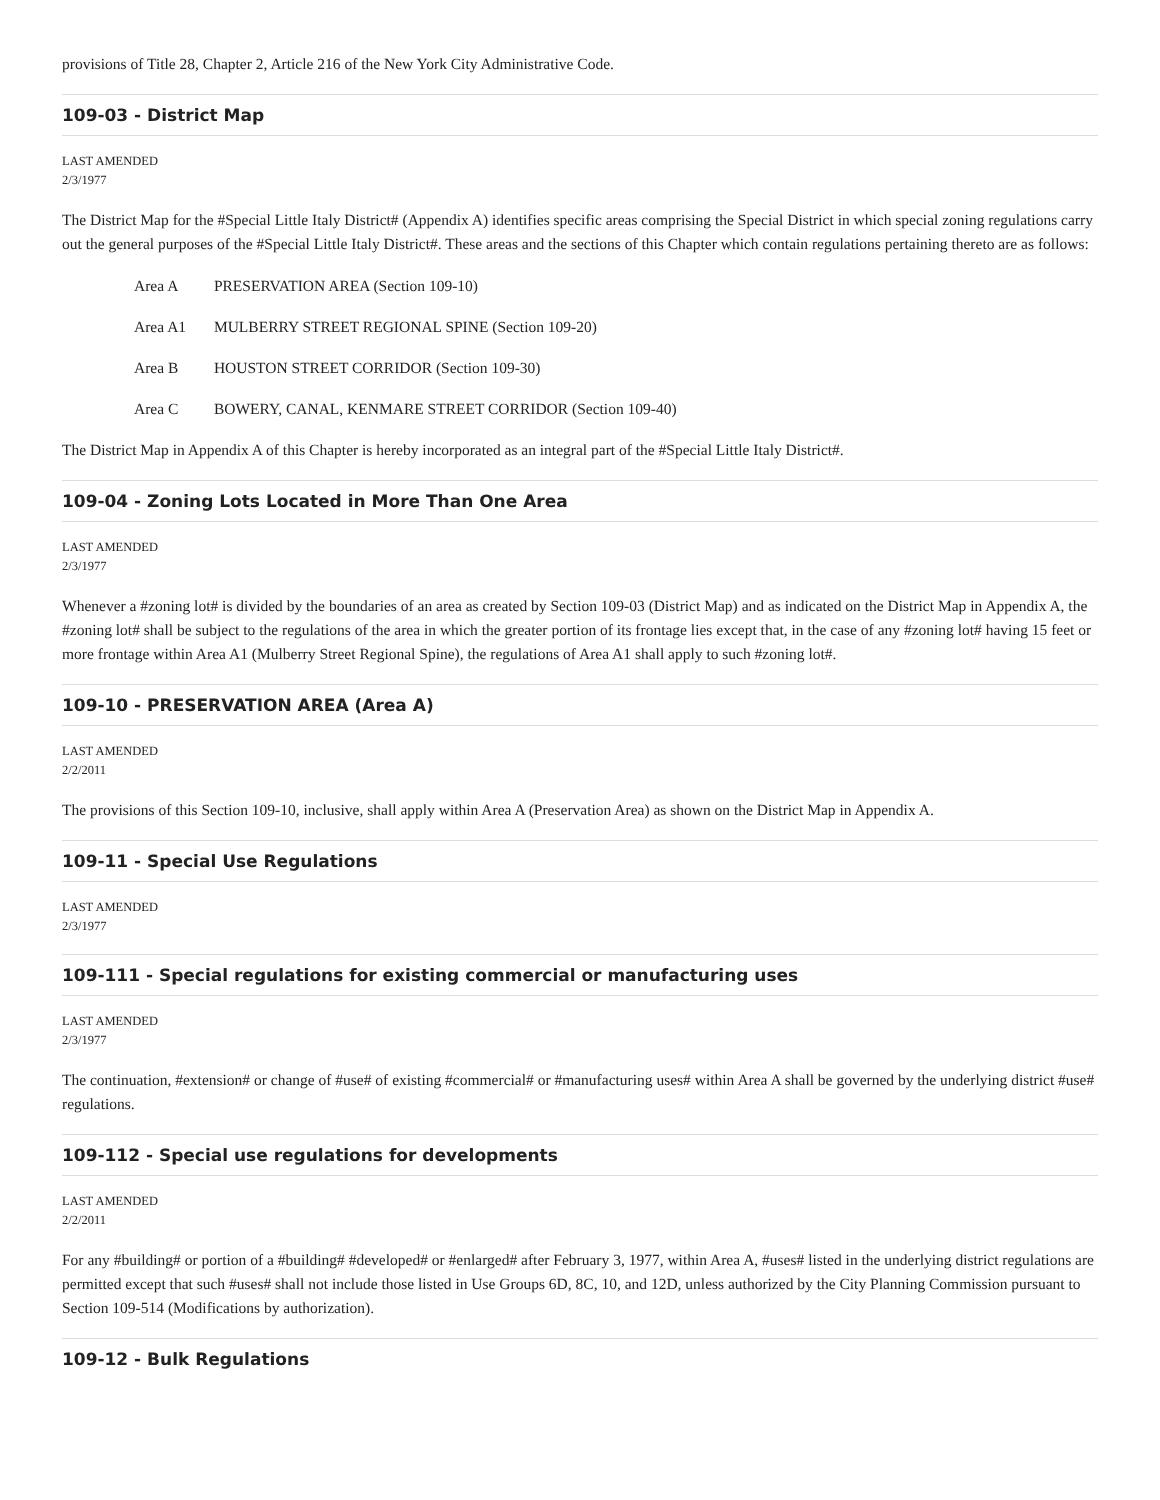provisions of Title 28, Chapter 2, Article 216 of the New York City Administrative Code.
109-03 - District Map
LAST AMENDED
2/3/1977
The District Map for the #Special Little Italy District# (Appendix A) identifies specific areas comprising the Special District in which special zoning regulations carry out the general purposes of the #Special Little Italy District#. These areas and the sections of this Chapter which contain regulations pertaining thereto are as follows:
Area A PRESERVATION AREA (Section 109-10)
Area A1 MULBERRY STREET REGIONAL SPINE (Section 109-20)
Area B HOUSTON STREET CORRIDOR (Section 109-30)
Area C BOWERY, CANAL, KENMARE STREET CORRIDOR (Section 109-40)
The District Map in Appendix A of this Chapter is hereby incorporated as an integral part of the #Special Little Italy District#.
109-04 - Zoning Lots Located in More Than One Area
LAST AMENDED
2/3/1977
Whenever a #zoning lot# is divided by the boundaries of an area as created by Section 109-03 (District Map) and as indicated on the District Map in Appendix A, the #zoning lot# shall be subject to the regulations of the area in which the greater portion of its frontage lies except that, in the case of any #zoning lot# having 15 feet or more frontage within Area A1 (Mulberry Street Regional Spine), the regulations of Area A1 shall apply to such #zoning lot#.
109-10 - PRESERVATION AREA (Area A)
LAST AMENDED
2/2/2011
The provisions of this Section 109-10, inclusive, shall apply within Area A (Preservation Area) as shown on the District Map in Appendix A.
109-11 - Special Use Regulations
LAST AMENDED
2/3/1977
109-111 - Special regulations for existing commercial or manufacturing uses
LAST AMENDED
2/3/1977
The continuation, #extension# or change of #use# of existing #commercial# or #manufacturing uses# within Area A shall be governed by the underlying district #use# regulations.
109-112 - Special use regulations for developments
LAST AMENDED
2/2/2011
For any #building# or portion of a #building# #developed# or #enlarged# after February 3, 1977, within Area A, #uses# listed in the underlying district regulations are permitted except that such #uses# shall not include those listed in Use Groups 6D, 8C, 10, and 12D, unless authorized by the City Planning Commission pursuant to Section 109-514 (Modifications by authorization).
109-12 - Bulk Regulations